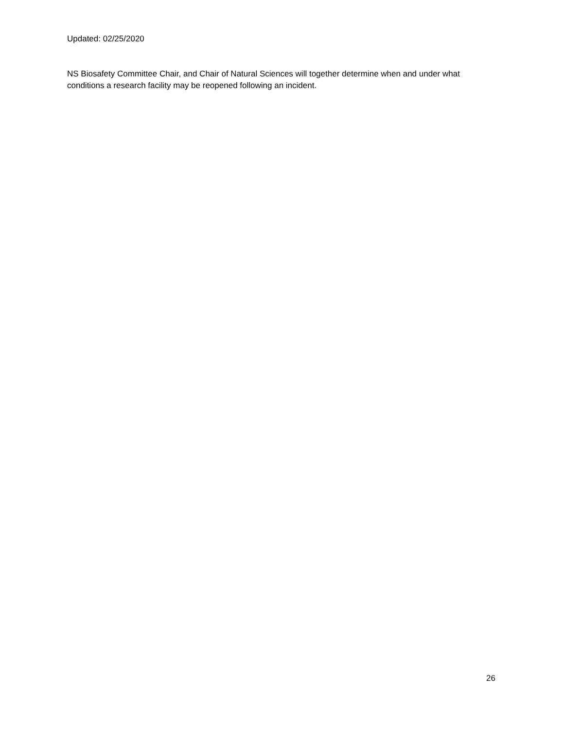Updated: 02/25/2020
NS Biosafety Committee Chair, and Chair of Natural Sciences will together determine when and under what conditions a research facility may be reopened following an incident.
26